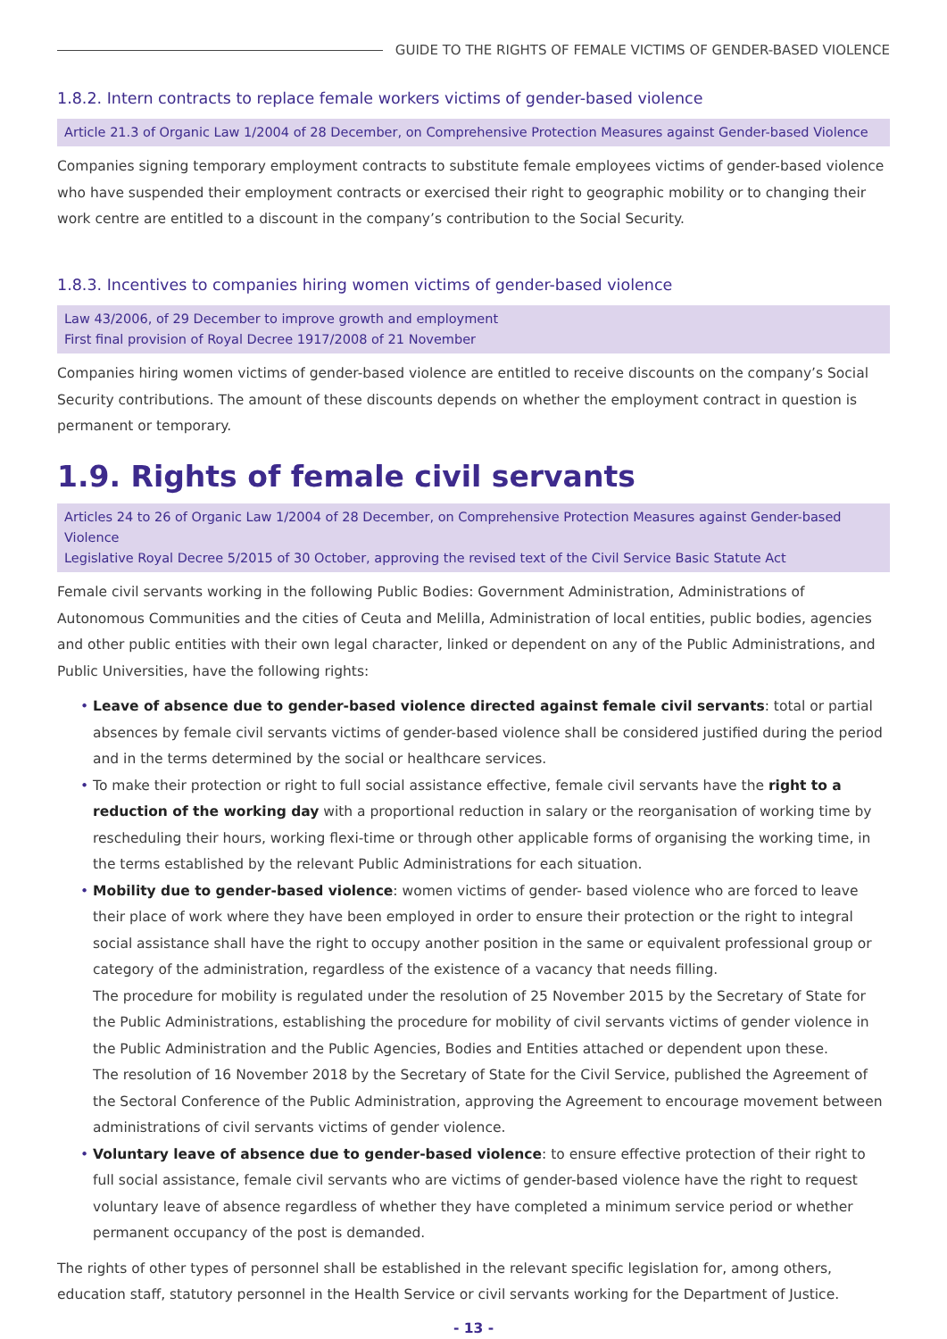GUIDE TO THE RIGHTS OF FEMALE VICTIMS OF GENDER-BASED VIOLENCE
1.8.2. Intern contracts to replace female workers victims of gender-based violence
Article 21.3 of Organic Law 1/2004 of 28 December, on Comprehensive Protection Measures against Gender-based Violence
Companies signing temporary employment contracts to substitute female employees victims of gender-based violence who have suspended their employment contracts or exercised their right to geographic mobility or to changing their work centre are entitled to a discount in the company’s contribution to the Social Security.
1.8.3. Incentives to companies hiring women victims of gender-based violence
Law 43/2006, of 29 December to improve growth and employment
First final provision of Royal Decree 1917/2008 of 21 November
Companies hiring women victims of gender-based violence are entitled to receive discounts on the company’s Social Security contributions. The amount of these discounts depends on whether the employment contract in question is permanent or temporary.
1.9. Rights of female civil servants
Articles 24 to 26 of Organic Law 1/2004 of 28 December, on Comprehensive Protection Measures against Gender-based Violence
Legislative Royal Decree 5/2015 of 30 October, approving the revised text of the Civil Service Basic Statute Act
Female civil servants working in the following Public Bodies: Government Administration, Administrations of Autonomous Communities and the cities of Ceuta and Melilla, Administration of local entities, public bodies, agencies and other public entities with their own legal character, linked or dependent on any of the Public Administrations, and Public Universities, have the following rights:
• Leave of absence due to gender-based violence directed against female civil servants: total or partial absences by female civil servants victims of gender-based violence shall be considered justified during the period and in the terms determined by the social or healthcare services.
• To make their protection or right to full social assistance effective, female civil servants have the right to a reduction of the working day with a proportional reduction in salary or the reorganisation of working time by rescheduling their hours, working flexi-time or through other applicable forms of organising the working time, in the terms established by the relevant Public Administrations for each situation.
• Mobility due to gender-based violence: women victims of gender- based violence who are forced to leave their place of work where they have been employed in order to ensure their protection or the right to integral social assistance shall have the right to occupy another position in the same or equivalent professional group or category of the administration, regardless of the existence of a vacancy that needs filling.
The procedure for mobility is regulated under the resolution of 25 November 2015 by the Secretary of State for the Public Administrations, establishing the procedure for mobility of civil servants victims of gender violence in the Public Administration and the Public Agencies, Bodies and Entities attached or dependent upon these.
The resolution of 16 November 2018 by the Secretary of State for the Civil Service, published the Agreement of the Sectoral Conference of the Public Administration, approving the Agreement to encourage movement between administrations of civil servants victims of gender violence.
• Voluntary leave of absence due to gender-based violence: to ensure effective protection of their right to full social assistance, female civil servants who are victims of gender-based violence have the right to request voluntary leave of absence regardless of whether they have completed a minimum service period or whether permanent occupancy of the post is demanded.
The rights of other types of personnel shall be established in the relevant specific legislation for, among others, education staff, statutory personnel in the Health Service or civil servants working for the Department of Justice.
- 13 -